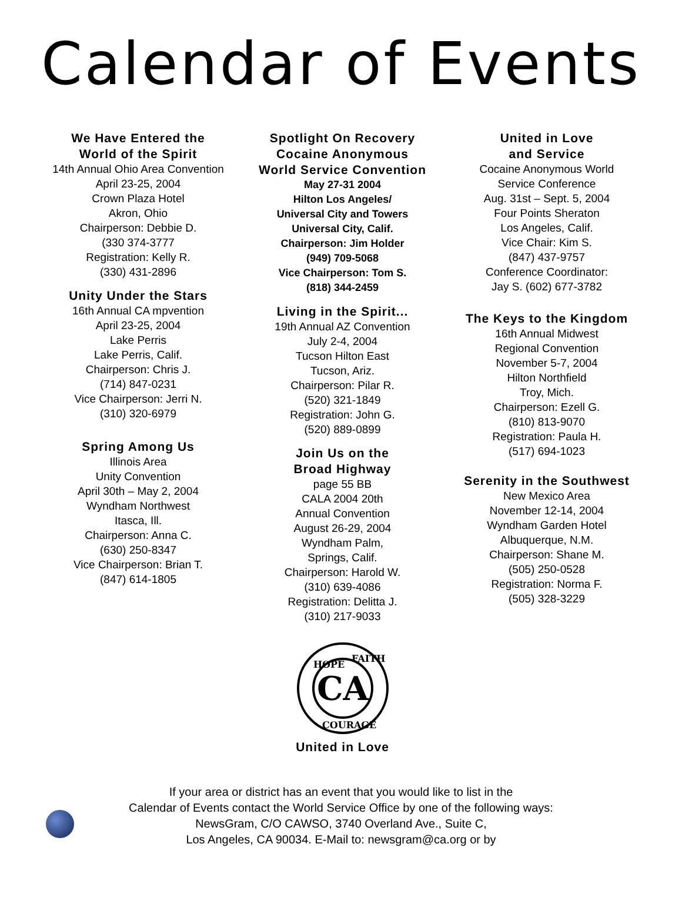Calendar of Events
We Have Entered the
World of the Spirit
14th Annual Ohio Area Convention
April 23-25, 2004
Crown Plaza Hotel
Akron, Ohio
Chairperson: Debbie D.
(330 374-3777
Registration: Kelly R.
(330) 431-2896
Unity Under the Stars
16th Annual CA mpvention
April 23-25, 2004
Lake Perris
Lake Perris, Calif.
Chairperson: Chris J.
(714) 847-0231
Vice Chairperson: Jerri N.
(310) 320-6979
Spring Among Us
Illinois Area
Unity Convention
April 30th – May 2, 2004
Wyndham Northwest
Itasca, Ill.
Chairperson: Anna C.
(630) 250-8347
Vice Chairperson: Brian T.
(847) 614-1805
Spotlight On Recovery
Cocaine Anonymous
World Service Convention
May 27-31 2004
Hilton Los Angeles/
Universal City and Towers
Universal City, Calif.
Chairperson: Jim Holder
(949) 709-5068
Vice Chairperson: Tom S.
(818) 344-2459
Living in the Spirit...
19th Annual AZ Convention
July 2-4, 2004
Tucson Hilton East
Tucson, Ariz.
Chairperson: Pilar R.
(520) 321-1849
Registration: John G.
(520) 889-0899
Join Us on the
Broad Highway
page 55 BB
CALA 2004 20th
Annual Convention
August 26-29, 2004
Wyndham Palm,
Springs, Calif.
Chairperson: Harold W.
(310) 639-4086
Registration: Delitta J.
(310) 217-9033
CA
HOPE
FAITH
COURAGE
United in Love
United in Love
and Service
Cocaine Anonymous World
Service Conference
Aug. 31st – Sept. 5, 2004
Four Points Sheraton
Los Angeles, Calif.
Vice Chair: Kim S.
(847) 437-9757
Conference Coordinator:
Jay S. (602) 677-3782
The Keys to the Kingdom
16th Annual Midwest
Regional Convention
November 5-7, 2004
Hilton Northfield
Troy, Mich.
Chairperson: Ezell G.
(810) 813-9070
Registration: Paula H.
(517) 694-1023
Serenity in the Southwest
New Mexico Area
November 12-14, 2004
Wyndham Garden Hotel
Albuquerque, N.M.
Chairperson: Shane M.
(505) 250-0528
Registration: Norma F.
(505) 328-3229
If your area or district has an event that you would like to list in the
Calendar of Events contact the World Service Office by one of the following ways:
NewsGram, C/O CAWSO, 3740 Overland Ave., Suite C,
Los Angeles, CA 90034. E-Mail to: newsgram@ca.org or by